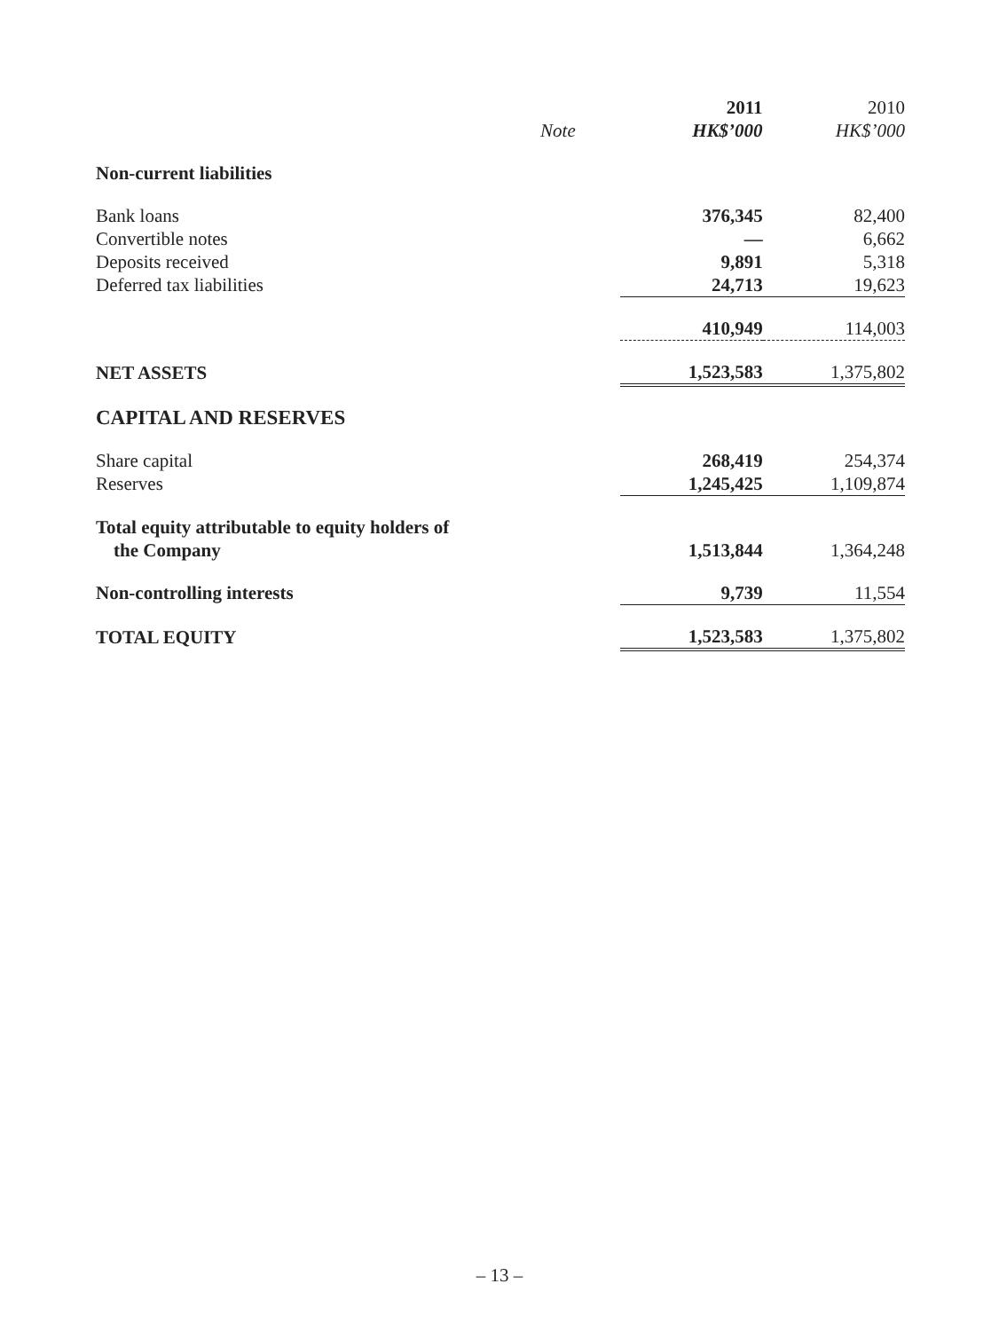| | | 2011 | 2010 |
| | Note | HK$’000 | HK$’000 |
| Non-current liabilities | | | |
| Bank loans | | 376,345 | 82,400 |
| Convertible notes | | — | 6,662 |
| Deposits received | | 9,891 | 5,318 |
| Deferred tax liabilities | | 24,713 | 19,623 |
| | | 410,949 | 114,003 |
| NET ASSETS | | 1,523,583 | 1,375,802 |
| CAPITAL AND RESERVES | | | |
| Share capital | | 268,419 | 254,374 |
| Reserves | | 1,245,425 | 1,109,874 |
| Total equity attributable to equity holders of the Company | | 1,513,844 | 1,364,248 |
| Non-controlling interests | | 9,739 | 11,554 |
| TOTAL EQUITY | | 1,523,583 | 1,375,802 |
– 13 –